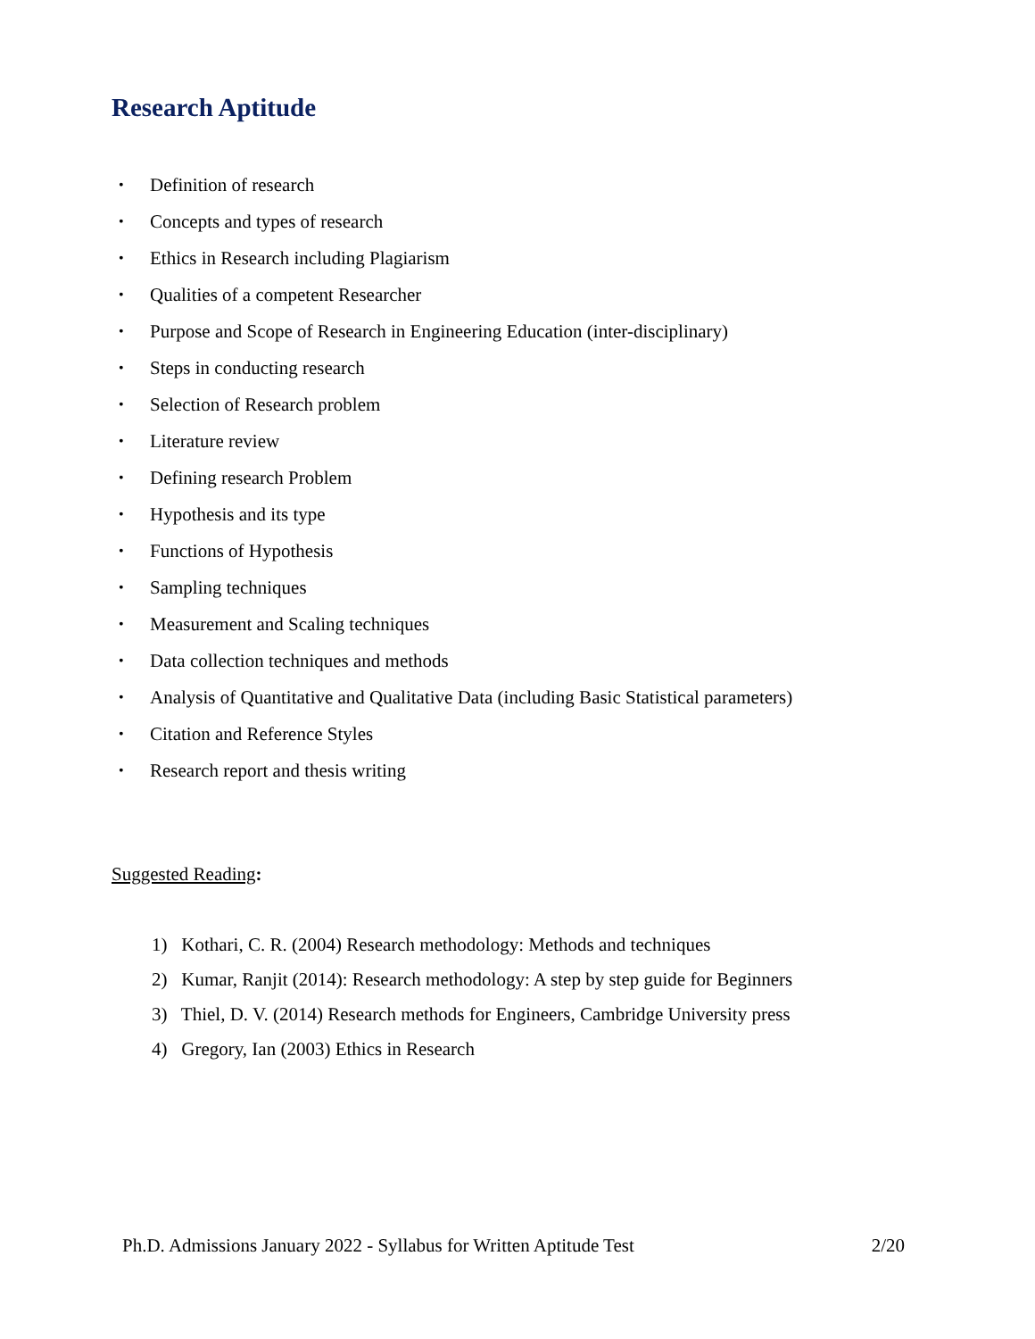Research Aptitude
• Definition of research
• Concepts and types of research
• Ethics in Research including Plagiarism
• Qualities of a competent Researcher
• Purpose and Scope of Research in Engineering Education (inter-disciplinary)
• Steps in conducting research
• Selection of Research problem
• Literature review
• Defining research Problem
• Hypothesis and its type
• Functions of Hypothesis
• Sampling techniques
• Measurement and Scaling techniques
• Data collection techniques and methods
• Analysis of Quantitative and Qualitative Data (including Basic Statistical parameters)
• Citation and Reference Styles
• Research report and thesis writing
Suggested Reading:
1) Kothari, C. R. (2004) Research methodology: Methods and techniques
2) Kumar, Ranjit (2014): Research methodology: A step by step guide for Beginners
3) Thiel, D. V. (2014) Research methods for Engineers, Cambridge University press
4) Gregory, Ian (2003) Ethics in Research
Ph.D. Admissions January 2022 - Syllabus for Written Aptitude Test 2/20